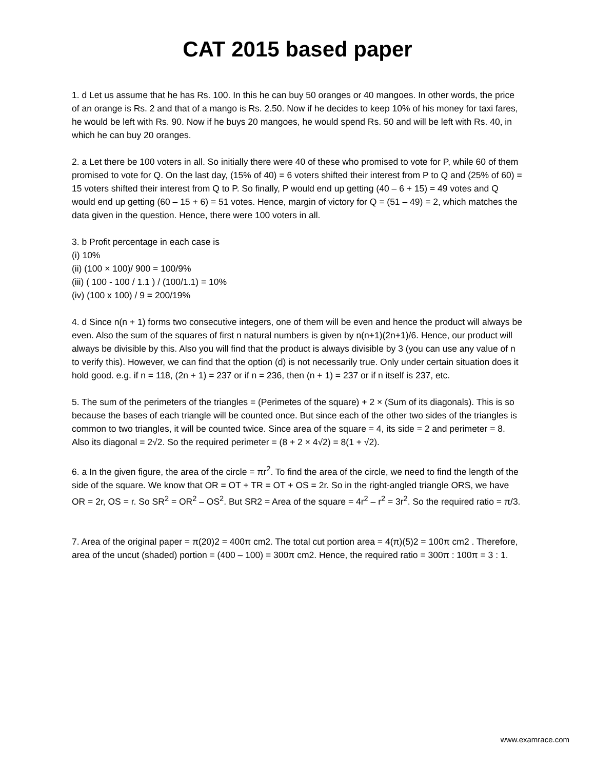CAT 2015 based paper
1. d Let us assume that he has Rs. 100. In this he can buy 50 oranges or 40 mangoes. In other words, the price of an orange is Rs. 2 and that of a mango is Rs. 2.50. Now if he decides to keep 10% of his money for taxi fares, he would be left with Rs. 90. Now if he buys 20 mangoes, he would spend Rs. 50 and will be left with Rs. 40, in which he can buy 20 oranges.
2. a Let there be 100 voters in all. So initially there were 40 of these who promised to vote for P, while 60 of them promised to vote for Q. On the last day, (15% of 40) = 6 voters shifted their interest from P to Q and (25% of 60) = 15 voters shifted their interest from Q to P. So finally, P would end up getting (40 – 6 + 15) = 49 votes and Q would end up getting (60 – 15 + 6) = 51 votes. Hence, margin of victory for Q = (51 – 49) = 2, which matches the data given in the question. Hence, there were 100 voters in all.
3. b Profit percentage in each case is
(i) 10%
(ii) (100 × 100)/ 900 = 100/9%
(iii) ( 100 - 100 / 1.1 ) / (100/1.1) = 10%
(iv) (100 x 100) / 9 = 200/19%
4. d Since n(n + 1) forms two consecutive integers, one of them will be even and hence the product will always be even. Also the sum of the squares of first n natural numbers is given by n(n+1)(2n+1)/6. Hence, our product will always be divisible by this. Also you will find that the product is always divisible by 3 (you can use any value of n to verify this). However, we can find that the option (d) is not necessarily true. Only under certain situation does it hold good. e.g. if n = 118, (2n + 1) = 237 or if n = 236, then (n + 1) = 237 or if n itself is 237, etc.
5. The sum of the perimeters of the triangles = (Perimetes of the square) + 2 × (Sum of its diagonals). This is so because the bases of each triangle will be counted once. But since each of the other two sides of the triangles is common to two triangles, it will be counted twice. Since area of the square = 4, its side = 2 and perimeter = 8. Also its diagonal = 2√2. So the required perimeter = (8 + 2 × 4√2) = 8(1 + √2).
6. a In the given figure, the area of the circle = πr<sup>2</sup>. To find the area of the circle, we need to find the length of the side of the square. We know that OR = OT + TR = OT + OS = 2r. So in the right-angled triangle ORS, we have OR = 2r, OS = r. So SR<sup>2</sup> = OR<sup>2</sup> – OS<sup>2</sup>. But SR2 = Area of the square = 4r<sup>2</sup> – r<sup>2</sup> = 3r<sup>2</sup>. So the required ratio = π/3.
7. Area of the original paper = π(20)2 = 400π cm2. The total cut portion area = 4(π)(5)2 = 100π cm2 . Therefore, area of the uncut (shaded) portion = (400 – 100) = 300π cm2. Hence, the required ratio = 300π : 100π = 3 : 1.
www.examrace.com